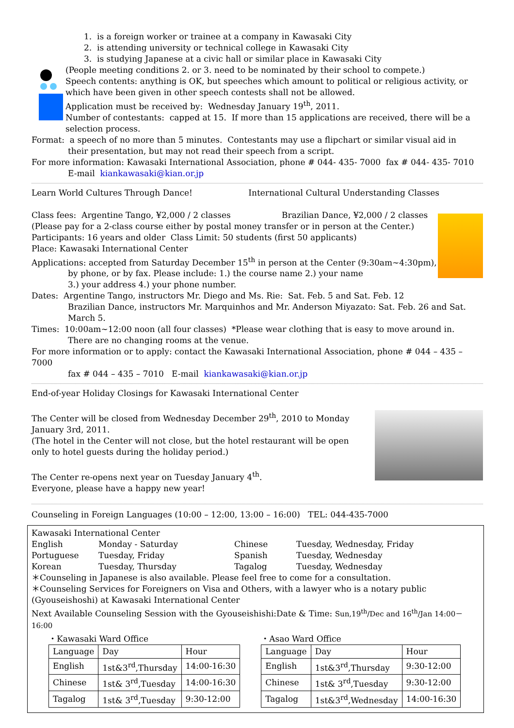1. is a foreign worker or trainee at a company in Kawasaki City
2. is attending university or technical college in Kawasaki City
3. is studying Japanese at a civic hall or similar place in Kawasaki City
(People meeting conditions 2. or 3. need to be nominated by their school to compete.)
Speech contents: anything is OK, but speeches which amount to political or religious activity, or which have been given in other speech contests shall not be allowed.
Application must be received by: Wednesday January 19<sup>th</sup>, 2011.
Number of contestants: capped at 15. If more than 15 applications are received, there will be a selection process.
Format: a speech of no more than 5 minutes. Contestants may use a flipchart or similar visual aid in
their presentation, but may not read their speech from a script.
For more information: Kawasaki International Association, phone # 044- 435- 7000 fax # 044- 435- 7010
E-mail kiankawasaki@kian.or.jp
Learn World Cultures Through Dance! International Cultural Understanding Classes
Class fees: Argentine Tango, ¥2,000 / 2 classes Brazilian Dance, ¥2,000 / 2 classes
(Please pay for a 2-class course either by postal money transfer or in person at the Center.)
Participants: 16 years and older Class Limit: 50 students (first 50 applicants)
Place: Kawasaki International Center
Applications: accepted from Saturday December 15<sup>th</sup> in person at the Center (9:30am~4:30pm),
by phone, or by fax. Please include: 1.) the course name 2.) your name
3.) your address 4.) your phone number.
Dates: Argentine Tango, instructors Mr. Diego and Ms. Rie: Sat. Feb. 5 and Sat. Feb. 12
Brazilian Dance, instructors Mr. Marquinhos and Mr. Anderson Miyazato: Sat. Feb. 26 and Sat. March 5.
Times: 10:00am~12:00 noon (all four classes) *Please wear clothing that is easy to move around in.
There are no changing rooms at the venue.
For more information or to apply: contact the Kawasaki International Association, phone # 044 – 435 – 7000
fax # 044 – 435 – 7010 E-mail kiankawasaki@kian.or.jp
End-of-year Holiday Closings for Kawasaki International Center
The Center will be closed from Wednesday December 29<sup>th</sup>, 2010 to Monday January 3rd, 2011.
(The hotel in the Center will not close, but the hotel restaurant will be open only to hotel guests during the holiday period.)
The Center re-opens next year on Tuesday January 4<sup>th</sup>.
Everyone, please have a happy new year!
Counseling in Foreign Languages (10:00 – 12:00, 13:00 – 16:00) TEL: 044-435-7000
Kawasaki International Center
| English | Monday - Saturday | Chinese | Tuesday, Wednesday, Friday |
| Portuguese | Tuesday, Friday | Spanish | Tuesday, Wednesday |
| Korean | Tuesday, Thursday | Tagalog | Tuesday, Wednesday |
＊Counseling in Japanese is also available. Please feel free to come for a consultation.
＊Counseling Services for Foreigners on Visa and Others, with a lawyer who is a notary public (Gyouseishoshi) at Kawasaki International Center
Next Available Counseling Session with the Gyouseishishi:Date & Time: Sun,19<sup>th</sup>/Dec and 16<sup>th</sup>/Jan 14:00－16:00
・Kawasaki Ward Office
| Language | Day | Hour |
| English | 1st&3<sup>rd</sup>,Thursday | 14:00-16:30 |
| Chinese | 1st& 3<sup>rd</sup>,Tuesday | 14:00-16:30 |
| Tagalog | 1st& 3<sup>rd</sup>,Tuesday | 9:30-12:00 |
・Asao Ward Office
| Language | Day | Hour |
| English | 1st&3<sup>rd</sup>,Thursday | 9:30-12:00 |
| Chinese | 1st& 3<sup>rd</sup>,Tuesday | 9:30-12:00 |
| Tagalog | 1st&3<sup>rd</sup>,Wednesday | 14:00-16:30 |